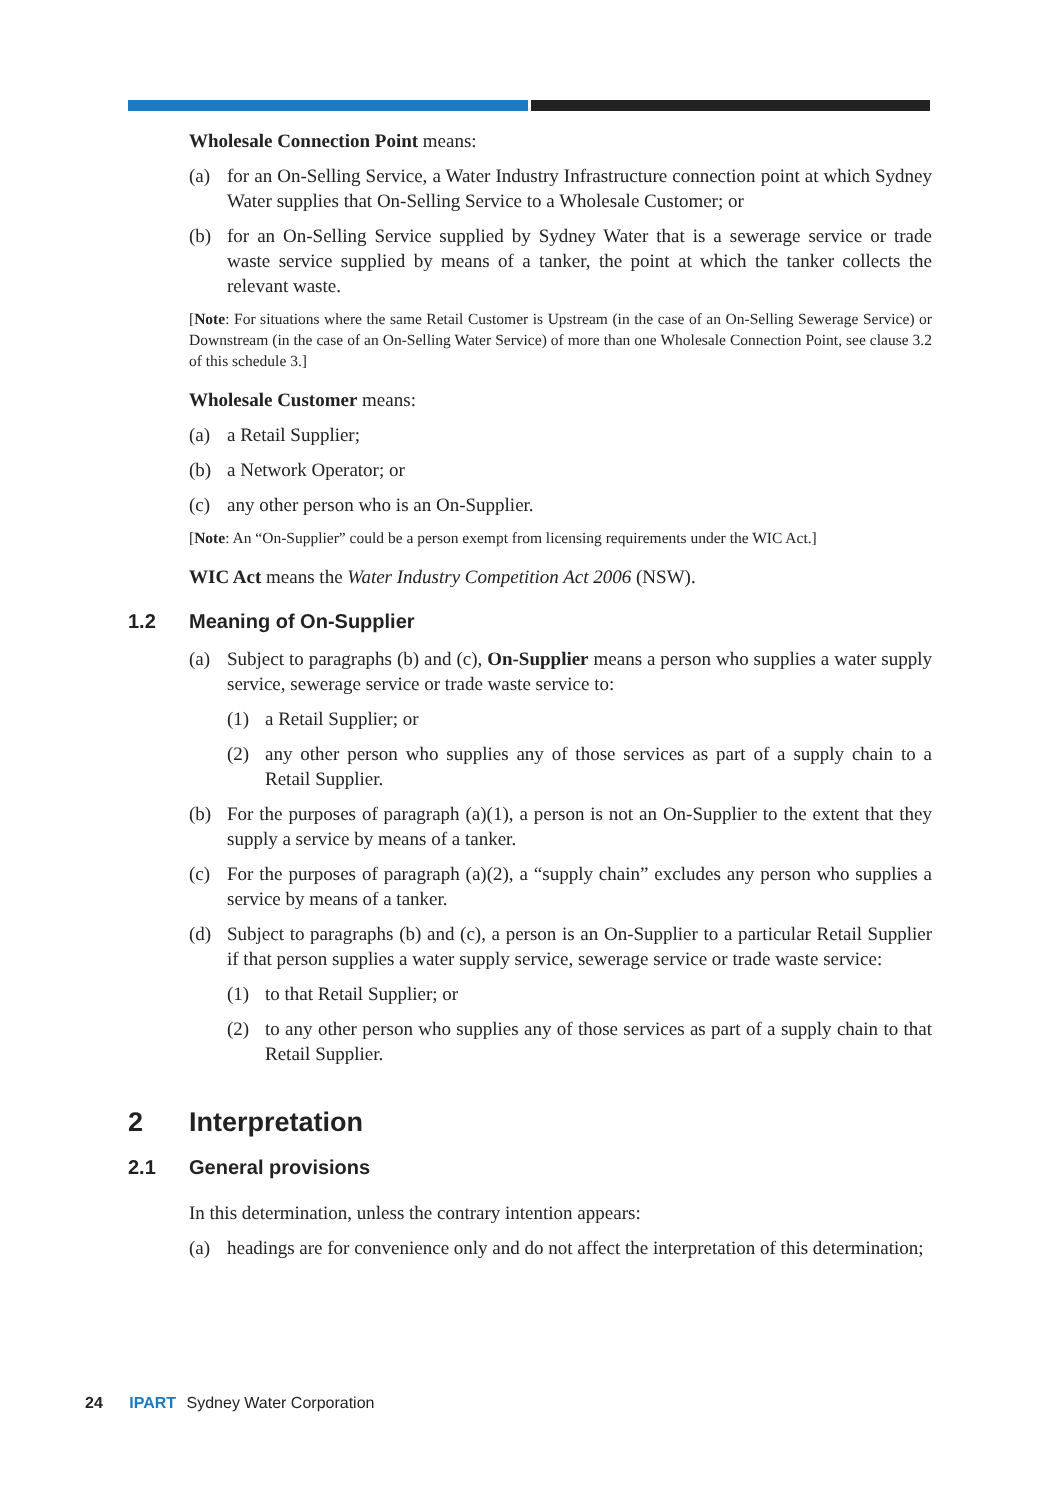Wholesale Connection Point means:
(a) for an On-Selling Service, a Water Industry Infrastructure connection point at which Sydney Water supplies that On-Selling Service to a Wholesale Customer; or
(b) for an On-Selling Service supplied by Sydney Water that is a sewerage service or trade waste service supplied by means of a tanker, the point at which the tanker collects the relevant waste.
[Note: For situations where the same Retail Customer is Upstream (in the case of an On-Selling Sewerage Service) or Downstream (in the case of an On-Selling Water Service) of more than one Wholesale Connection Point, see clause 3.2 of this schedule 3.]
Wholesale Customer means:
(a) a Retail Supplier;
(b) a Network Operator; or
(c) any other person who is an On-Supplier.
[Note: An “On-Supplier” could be a person exempt from licensing requirements under the WIC Act.]
WIC Act means the Water Industry Competition Act 2006 (NSW).
1.2 Meaning of On-Supplier
(a) Subject to paragraphs (b) and (c), On-Supplier means a person who supplies a water supply service, sewerage service or trade waste service to:
(1) a Retail Supplier; or
(2) any other person who supplies any of those services as part of a supply chain to a Retail Supplier.
(b) For the purposes of paragraph (a)(1), a person is not an On-Supplier to the extent that they supply a service by means of a tanker.
(c) For the purposes of paragraph (a)(2), a “supply chain” excludes any person who supplies a service by means of a tanker.
(d) Subject to paragraphs (b) and (c), a person is an On-Supplier to a particular Retail Supplier if that person supplies a water supply service, sewerage service or trade waste service:
(1) to that Retail Supplier; or
(2) to any other person who supplies any of those services as part of a supply chain to that Retail Supplier.
2 Interpretation
2.1 General provisions
In this determination, unless the contrary intention appears:
(a) headings are for convenience only and do not affect the interpretation of this determination;
24 IPART Sydney Water Corporation